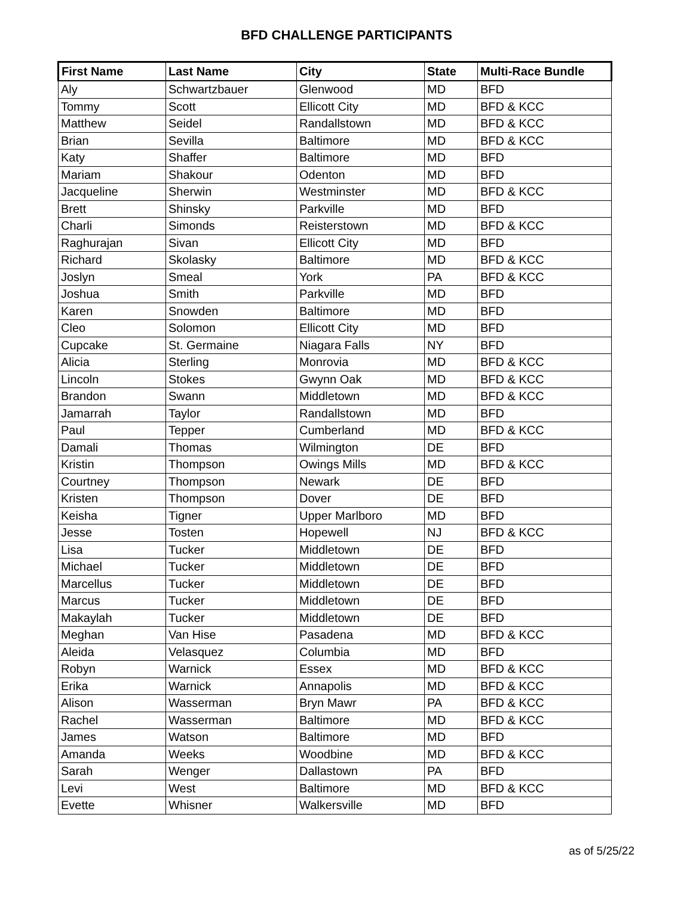BFD CHALLENGE PARTICIPANTS
| First Name | Last Name | City | State | Multi-Race Bundle |
| --- | --- | --- | --- | --- |
| Aly | Schwartzbauer | Glenwood | MD | BFD |
| Tommy | Scott | Ellicott City | MD | BFD & KCC |
| Matthew | Seidel | Randallstown | MD | BFD & KCC |
| Brian | Sevilla | Baltimore | MD | BFD & KCC |
| Katy | Shaffer | Baltimore | MD | BFD |
| Mariam | Shakour | Odenton | MD | BFD |
| Jacqueline | Sherwin | Westminster | MD | BFD & KCC |
| Brett | Shinsky | Parkville | MD | BFD |
| Charli | Simonds | Reisterstown | MD | BFD & KCC |
| Raghurajan | Sivan | Ellicott City | MD | BFD |
| Richard | Skolasky | Baltimore | MD | BFD & KCC |
| Joslyn | Smeal | York | PA | BFD & KCC |
| Joshua | Smith | Parkville | MD | BFD |
| Karen | Snowden | Baltimore | MD | BFD |
| Cleo | Solomon | Ellicott City | MD | BFD |
| Cupcake | St. Germaine | Niagara Falls | NY | BFD |
| Alicia | Sterling | Monrovia | MD | BFD & KCC |
| Lincoln | Stokes | Gwynn Oak | MD | BFD & KCC |
| Brandon | Swann | Middletown | MD | BFD & KCC |
| Jamarrah | Taylor | Randallstown | MD | BFD |
| Paul | Tepper | Cumberland | MD | BFD & KCC |
| Damali | Thomas | Wilmington | DE | BFD |
| Kristin | Thompson | Owings Mills | MD | BFD & KCC |
| Courtney | Thompson | Newark | DE | BFD |
| Kristen | Thompson | Dover | DE | BFD |
| Keisha | Tigner | Upper Marlboro | MD | BFD |
| Jesse | Tosten | Hopewell | NJ | BFD & KCC |
| Lisa | Tucker | Middletown | DE | BFD |
| Michael | Tucker | Middletown | DE | BFD |
| Marcellus | Tucker | Middletown | DE | BFD |
| Marcus | Tucker | Middletown | DE | BFD |
| Makaylah | Tucker | Middletown | DE | BFD |
| Meghan | Van Hise | Pasadena | MD | BFD & KCC |
| Aleida | Velasquez | Columbia | MD | BFD |
| Robyn | Warnick | Essex | MD | BFD & KCC |
| Erika | Warnick | Annapolis | MD | BFD & KCC |
| Alison | Wasserman | Bryn Mawr | PA | BFD & KCC |
| Rachel | Wasserman | Baltimore | MD | BFD & KCC |
| James | Watson | Baltimore | MD | BFD |
| Amanda | Weeks | Woodbine | MD | BFD & KCC |
| Sarah | Wenger | Dallastown | PA | BFD |
| Levi | West | Baltimore | MD | BFD & KCC |
| Evette | Whisner | Walkersville | MD | BFD |
as of 5/25/22